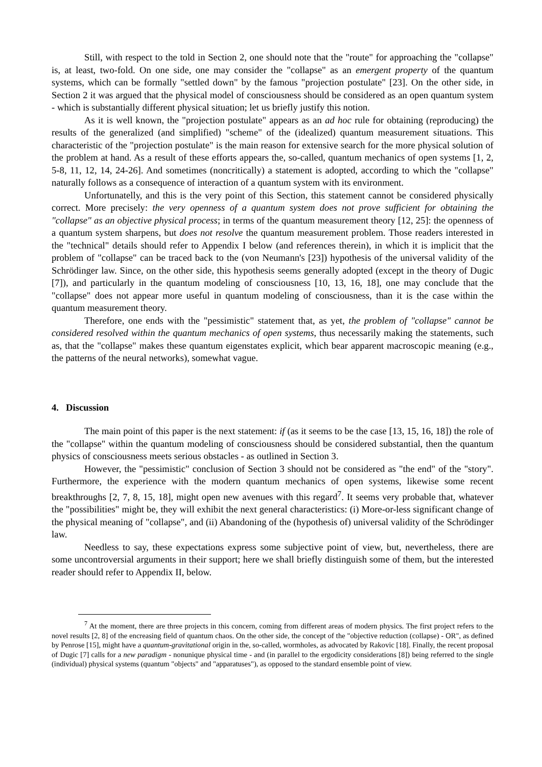Still, with respect to the told in Section 2, one should note that the "route" for approaching the "collapse" is, at least, two-fold. On one side, one may consider the "collapse" as an emergent property of the quantum systems, which can be formally "settled down" by the famous "projection postulate" [23]. On the other side, in Section 2 it was argued that the physical model of consciousness should be considered as an open quantum system - which is substantially different physical situation; let us briefly justify this notion.
As it is well known, the "projection postulate" appears as an ad hoc rule for obtaining (reproducing) the results of the generalized (and simplified) "scheme" of the (idealized) quantum measurement situations. This characteristic of the "projection postulate" is the main reason for extensive search for the more physical solution of the problem at hand. As a result of these efforts appears the, so-called, quantum mechanics of open systems [1, 2, 5-8, 11, 12, 14, 24-26]. And sometimes (noncritically) a statement is adopted, according to which the "collapse" naturally follows as a consequence of interaction of a quantum system with its environment.
Unfortunatelly, and this is the very point of this Section, this statement cannot be considered physically correct. More precisely: the very openness of a quantum system does not prove sufficient for obtaining the "collapse" as an objective physical process; in terms of the quantum measurement theory [12, 25]: the openness of a quantum system sharpens, but does not resolve the quantum measurement problem. Those readers interested in the "technical" details should refer to Appendix I below (and references therein), in which it is implicit that the problem of "collapse" can be traced back to the (von Neumann's [23]) hypothesis of the universal validity of the Schrödinger law. Since, on the other side, this hypothesis seems generally adopted (except in the theory of Dugic [7]), and particularly in the quantum modeling of consciousness [10, 13, 16, 18], one may conclude that the "collapse" does not appear more useful in quantum modeling of consciousness, than it is the case within the quantum measurement theory.
Therefore, one ends with the "pessimistic" statement that, as yet, the problem of "collapse" cannot be considered resolved within the quantum mechanics of open systems, thus necessarily making the statements, such as, that the "collapse" makes these quantum eigenstates explicit, which bear apparent macroscopic meaning (e.g., the patterns of the neural networks), somewhat vague.
4. Discussion
The main point of this paper is the next statement: if (as it seems to be the case [13, 15, 16, 18]) the role of the "collapse" within the quantum modeling of consciousness should be considered substantial, then the quantum physics of consciousness meets serious obstacles - as outlined in Section 3.
However, the "pessimistic" conclusion of Section 3 should not be considered as "the end" of the "story". Furthermore, the experience with the modern quantum mechanics of open systems, likewise some recent breakthroughs [2, 7, 8, 15, 18], might open new avenues with this regard<sup>7</sup>. It seems very probable that, whatever the "possibilities" might be, they will exhibit the next general characteristics: (i) More-or-less significant change of the physical meaning of "collapse", and (ii) Abandoning of the (hypothesis of) universal validity of the Schrödinger law.
Needless to say, these expectations express some subjective point of view, but, nevertheless, there are some uncontroversial arguments in their support; here we shall briefly distinguish some of them, but the interested reader should refer to Appendix II, below.
<sup>7</sup> At the moment, there are three projects in this concern, coming from different areas of modern physics. The first project refers to the novel results [2, 8] of the encreasing field of quantum chaos. On the other side, the concept of the "objective reduction (collapse) - OR", as defined by Penrose [15], might have a quantum-gravitational origin in the, so-called, wormholes, as advocated by Rakovic [18]. Finally, the recent proposal of Dugic [7] calls for a new paradigm - nonunique physical time - and (in parallel to the ergodicity considerations [8]) being referred to the single (individual) physical systems (quantum "objects" and "apparatuses"), as opposed to the standard ensemble point of view.